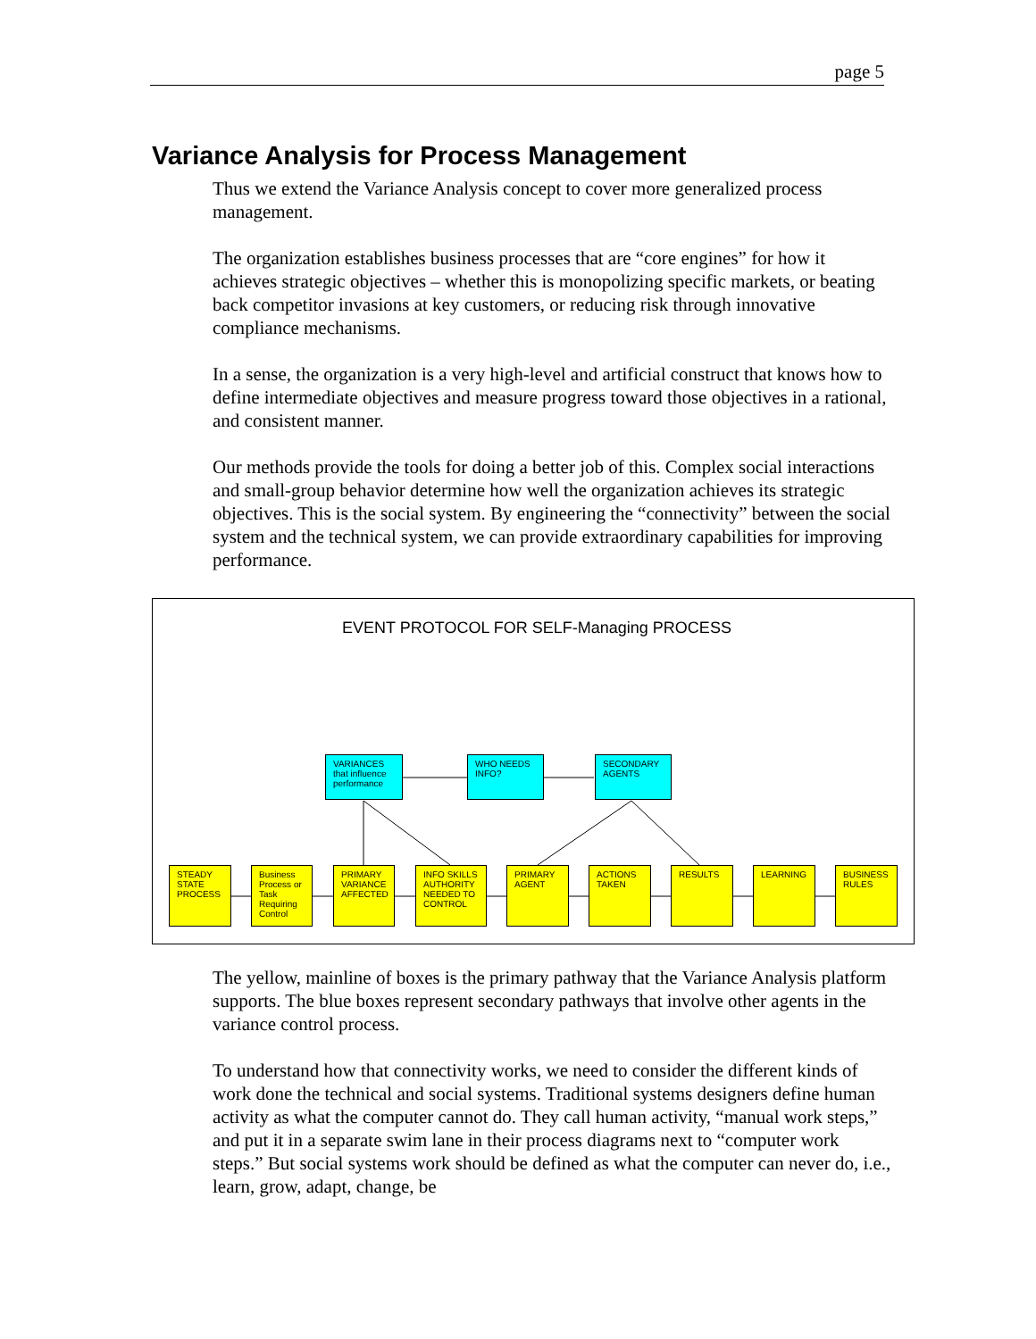page 5
Variance Analysis for Process Management
Thus we extend the Variance Analysis concept to cover more generalized process management.
The organization establishes business processes that are “core engines” for how it achieves strategic objectives – whether this is monopolizing specific markets, or beating back competitor invasions at key customers, or reducing risk through innovative compliance mechanisms.
In a sense, the organization is a very high-level and artificial construct that knows how to define intermediate objectives and measure progress toward those objectives in a rational, and consistent manner.
Our methods provide the tools for doing a better job of this. Complex social interactions and small-group behavior determine how well the organization achieves its strategic objectives. This is the social system. By engineering the “connectivity” between the social system and the technical system, we can provide extraordinary capabilities for improving performance.
EVENT PROTOCOL FOR SELF-Managing PROCESS
VARIANCES that influence performance
WHO NEEDS INFO?
SECONDARY AGENTS
STEADY STATE PROCESS
Business Process or Task Requiring Control
PRIMARY VARIANCE AFFECTED
INFO SKILLS AUTHORITY NEEDED TO CONTROL
PRIMARY AGENT
ACTIONS TAKEN
RESULTS LEARNING
BUSINESS RULES
The yellow, mainline of boxes is the primary pathway that the Variance Analysis platform supports. The blue boxes represent secondary pathways that involve other agents in the variance control process.
To understand how that connectivity works, we need to consider the different kinds of work done the technical and social systems. Traditional systems designers define human activity as what the computer cannot do. They call human activity, “manual work steps,” and put it in a separate swim lane in their process diagrams next to “computer work steps.” But social systems work should be defined as what the computer can never do, i.e., learn, grow, adapt, change, be